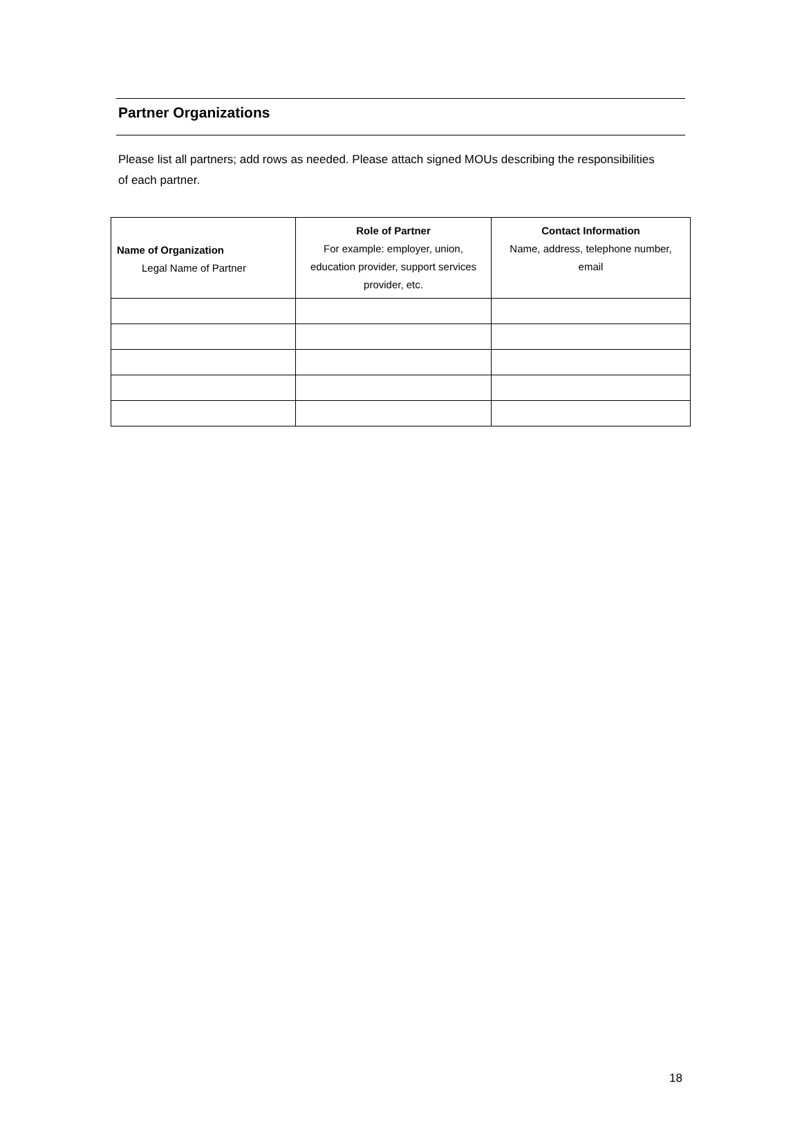Partner Organizations
Please list all partners; add rows as needed. Please attach signed MOUs describing the responsibilities of each partner.
| Name of Organization Legal Name of Partner | Role of Partner For example: employer, union, education provider, support services provider, etc. | Contact Information Name, address, telephone number, email |
| --- | --- | --- |
18